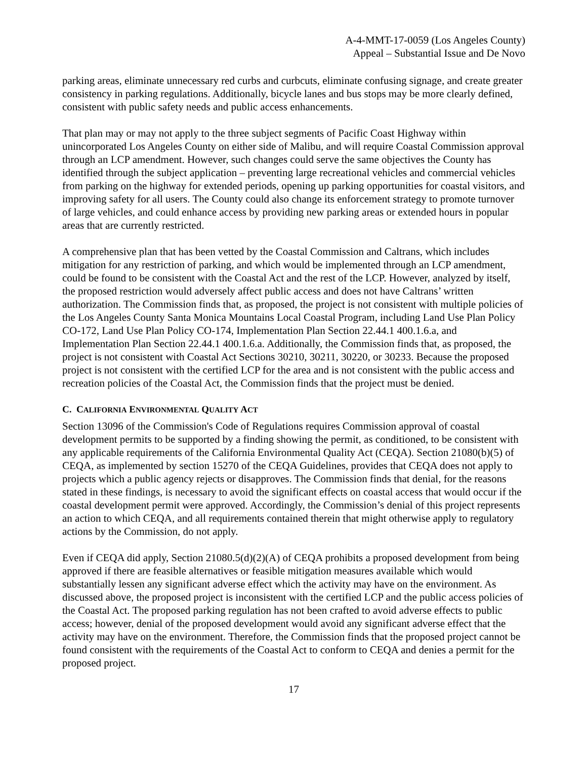A-4-MMT-17-0059 (Los Angeles County)
Appeal – Substantial Issue and De Novo
parking areas, eliminate unnecessary red curbs and curbcuts, eliminate confusing signage, and create greater consistency in parking regulations. Additionally, bicycle lanes and bus stops may be more clearly defined, consistent with public safety needs and public access enhancements.
That plan may or may not apply to the three subject segments of Pacific Coast Highway within unincorporated Los Angeles County on either side of Malibu, and will require Coastal Commission approval through an LCP amendment. However, such changes could serve the same objectives the County has identified through the subject application – preventing large recreational vehicles and commercial vehicles from parking on the highway for extended periods, opening up parking opportunities for coastal visitors, and improving safety for all users. The County could also change its enforcement strategy to promote turnover of large vehicles, and could enhance access by providing new parking areas or extended hours in popular areas that are currently restricted.
A comprehensive plan that has been vetted by the Coastal Commission and Caltrans, which includes mitigation for any restriction of parking, and which would be implemented through an LCP amendment, could be found to be consistent with the Coastal Act and the rest of the LCP. However, analyzed by itself, the proposed restriction would adversely affect public access and does not have Caltrans’ written authorization. The Commission finds that, as proposed, the project is not consistent with multiple policies of the Los Angeles County Santa Monica Mountains Local Coastal Program, including Land Use Plan Policy CO-172, Land Use Plan Policy CO-174, Implementation Plan Section 22.44.1 400.1.6.a, and Implementation Plan Section 22.44.1 400.1.6.a. Additionally, the Commission finds that, as proposed, the project is not consistent with Coastal Act Sections 30210, 30211, 30220, or 30233. Because the proposed project is not consistent with the certified LCP for the area and is not consistent with the public access and recreation policies of the Coastal Act, the Commission finds that the project must be denied.
C. CALIFORNIA ENVIRONMENTAL QUALITY ACT
Section 13096 of the Commission's Code of Regulations requires Commission approval of coastal development permits to be supported by a finding showing the permit, as conditioned, to be consistent with any applicable requirements of the California Environmental Quality Act (CEQA). Section 21080(b)(5) of CEQA, as implemented by section 15270 of the CEQA Guidelines, provides that CEQA does not apply to projects which a public agency rejects or disapproves. The Commission finds that denial, for the reasons stated in these findings, is necessary to avoid the significant effects on coastal access that would occur if the coastal development permit were approved. Accordingly, the Commission’s denial of this project represents an action to which CEQA, and all requirements contained therein that might otherwise apply to regulatory actions by the Commission, do not apply.
Even if CEQA did apply, Section 21080.5(d)(2)(A) of CEQA prohibits a proposed development from being approved if there are feasible alternatives or feasible mitigation measures available which would substantially lessen any significant adverse effect which the activity may have on the environment. As discussed above, the proposed project is inconsistent with the certified LCP and the public access policies of the Coastal Act. The proposed parking regulation has not been crafted to avoid adverse effects to public access; however, denial of the proposed development would avoid any significant adverse effect that the activity may have on the environment. Therefore, the Commission finds that the proposed project cannot be found consistent with the requirements of the Coastal Act to conform to CEQA and denies a permit for the proposed project.
17